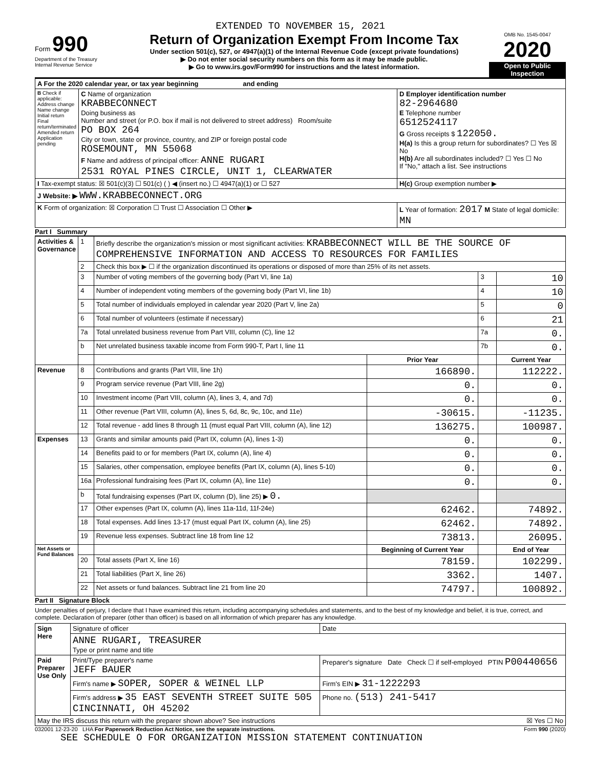EXTENDED TO NOVEMBER 15, 2021
Form 990
Department of the Treasury
Internal Revenue Service
Return of Organization Exempt From Income Tax
Under section 501(c), 527, or 4947(a)(1) of the Internal Revenue Code (except private foundations)
▶ Do not enter social security numbers on this form as it may be made public.
▶ Go to www.irs.gov/Form990 for instructions and the latest information.
OMB No. 1545-0047
2020
Open to Public Inspection
| A For the 2020 calendar year, or tax year beginning and ending | | |
| B Check if applicable: Address change Name change Initial return Final return/terminated Amended return Application pending | C Name of organization KRABBECONNECT Doing business as Number and street (or P.O. box if mail is not delivered to street address) Room/suite PO BOX 264 City or town, state or province, country, and ZIP or foreign postal code ROSEMOUNT, MN 55068 F Name and address of principal officer: ANNE RUGARI 2531 ROYAL PINES CIRCLE, UNIT 1, CLEARWATER | D Employer identification number 82-2964680 E Telephone number 6512524117 G Gross receipts $ 122050. H(a) Is this a group return for subordinates? ☐ Yes ☒ No H(b) Are all subordinates included? ☐ Yes ☐ No If "No," attach a list. See instructions |
| I Tax-exempt status: ☒ 501(c)(3) ☐ 501(c) ( ) ◀ (insert no.) ☐ 4947(a)(1) or ☐ 527 | | H(c) Group exemption number ▶ |
| J Website: ▶ WWW.KRABBECONNECT.ORG | | |
| K Form of organization: ☒ Corporation ☐ Trust ☐ Association ☐ Other ▶ | | L Year of formation: 2017 M State of legal domicile: MN |
Part I Summary
| Activities & Governance | 1 | Briefly describe the organization's mission or most significant activities: KRABBECONNECT WILL BE THE SOURCE OF COMPREHENSIVE INFORMATION AND ACCESS TO RESOURCES FOR FAMILIES | | | |
| | 2 | Check this box ▶ ☐ if the organization discontinued its operations or disposed of more than 25% of its net assets. | | | |
| | 3 | Number of voting members of the governing body (Part VI, line 1a) | | 3 | 10 |
| | 4 | Number of independent voting members of the governing body (Part VI, line 1b) | | 4 | 10 |
| | 5 | Total number of individuals employed in calendar year 2020 (Part V, line 2a) | | 5 | 0 |
| | 6 | Total number of volunteers (estimate if necessary) | | 6 | 21 |
| | 7a | Total unrelated business revenue from Part VIII, column (C), line 12 | | 7a | 0. |
| | b | Net unrelated business taxable income from Form 990-T, Part I, line 11 | | 7b | 0. |
| | | | Prior Year | | Current Year |
| Revenue | 8 | Contributions and grants (Part VIII, line 1h) | 166890. | | 112222. |
| | 9 | Program service revenue (Part VIII, line 2g) | 0. | | 0. |
| | 10 | Investment income (Part VIII, column (A), lines 3, 4, and 7d) | 0. | | 0. |
| | 11 | Other revenue (Part VIII, column (A), lines 5, 6d, 8c, 9c, 10c, and 11e) | -30615. | | -11235. |
| | 12 | Total revenue - add lines 8 through 11 (must equal Part VIII, column (A), line 12) | 136275. | | 100987. |
| Expenses | 13 | Grants and similar amounts paid (Part IX, column (A), lines 1-3) | 0. | | 0. |
| | 14 | Benefits paid to or for members (Part IX, column (A), line 4) | 0. | | 0. |
| | 15 | Salaries, other compensation, employee benefits (Part IX, column (A), lines 5-10) | 0. | | 0. |
| | 16a | Professional fundraising fees (Part IX, column (A), line 11e) | 0. | | 0. |
| | b | Total fundraising expenses (Part IX, column (D), line 25) ▶ 0. | | | |
| | 17 | Other expenses (Part IX, column (A), lines 11a-11d, 11f-24e) | 62462. | | 74892. |
| | 18 | Total expenses. Add lines 13-17 (must equal Part IX, column (A), line 25) | 62462. | | 74892. |
| | 19 | Revenue less expenses. Subtract line 18 from line 12 | 73813. | | 26095. |
| Net Assets or Fund Balances | | | Beginning of Current Year | | End of Year |
| | 20 | Total assets (Part X, line 16) | 78159. | | 102299. |
| | 21 | Total liabilities (Part X, line 26) | 3362. | | 1407. |
| | 22 | Net assets or fund balances. Subtract line 21 from line 20 | 74797. | | 100892. |
Part II Signature Block
Under penalties of perjury, I declare that I have examined this return, including accompanying schedules and statements, and to the best of my knowledge and belief, it is true, correct, and complete. Declaration of preparer (other than officer) is based on all information of which preparer has any knowledge.
| Sign Here | Signature of officer | Date |
| | ANNE RUGARI, TREASURER Type or print name and title | |
| Paid Preparer Use Only | Print/Type preparer's name JEFF BAUER | Preparer's signature Date Check ☐ if self-employed PTIN P00440656 |
| | Firm's name ▶ SOPER, SOPER & WEINEL LLP | Firm's EIN ▶ 31-1222293 |
| | Firm's address ▶ 35 EAST SEVENTH STREET SUITE 505 CINCINNATI, OH 45202 | Phone no. (513) 241-5417 |
| May the IRS discuss this return with the preparer shown above? See instructions ☒ Yes ☐ No | | |
032001 12-23-20 LHA For Paperwork Reduction Act Notice, see the separate instructions. Form 990 (2020)
SEE SCHEDULE O FOR ORGANIZATION MISSION STATEMENT CONTINUATION